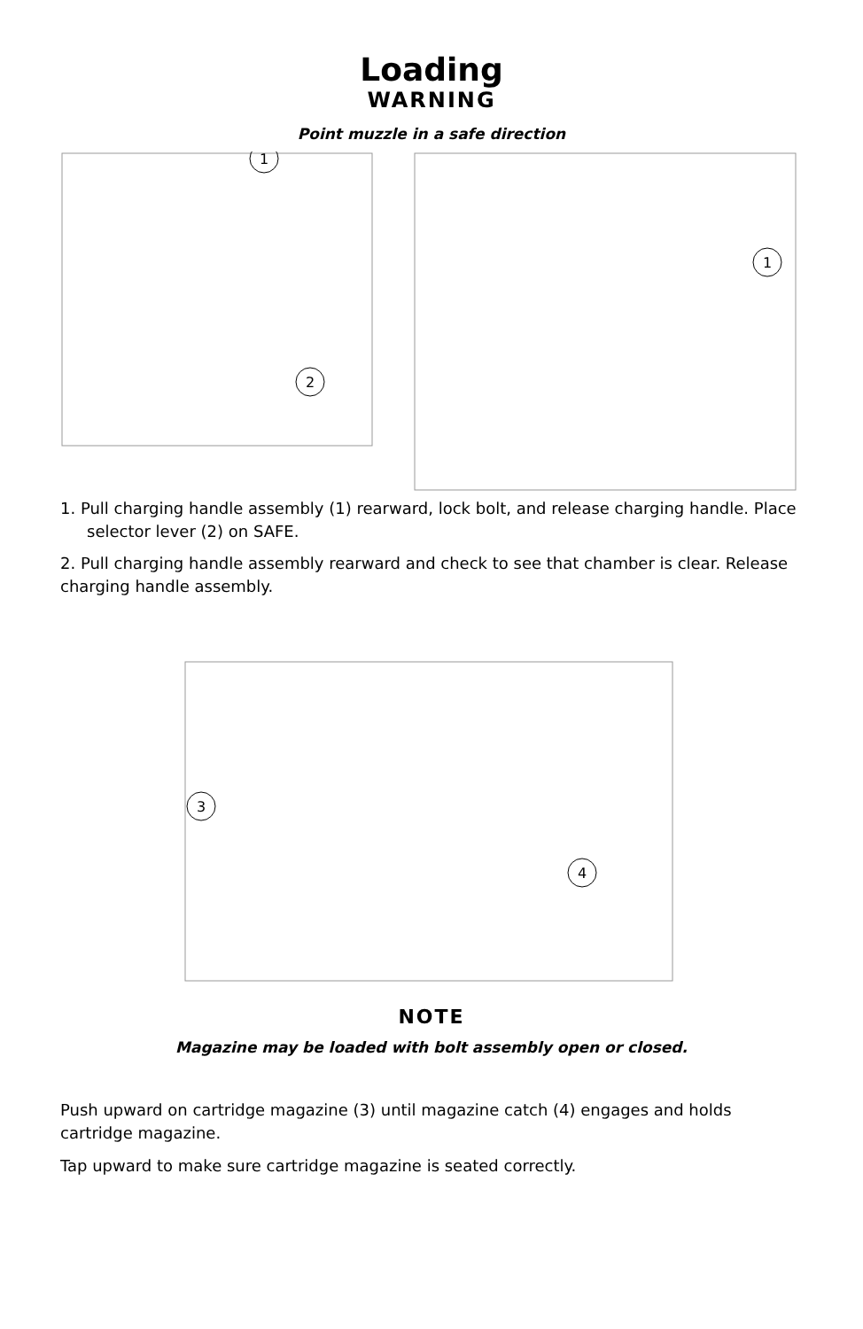Loading
WARNING
Point muzzle in a safe direction
1
2
1
1. Pull charging handle assembly (1) rearward, lock bolt, and release charging handle. Place selector lever (2) on SAFE.
2. Pull charging handle assembly rearward and check to see that chamber is clear. Release charging handle assembly.
3
4
NOTE
Magazine may be loaded with bolt assembly open or closed.
Push upward on cartridge magazine (3) until magazine catch (4) engages and holds cartridge magazine.
Tap upward to make sure cartridge magazine is seated correctly.